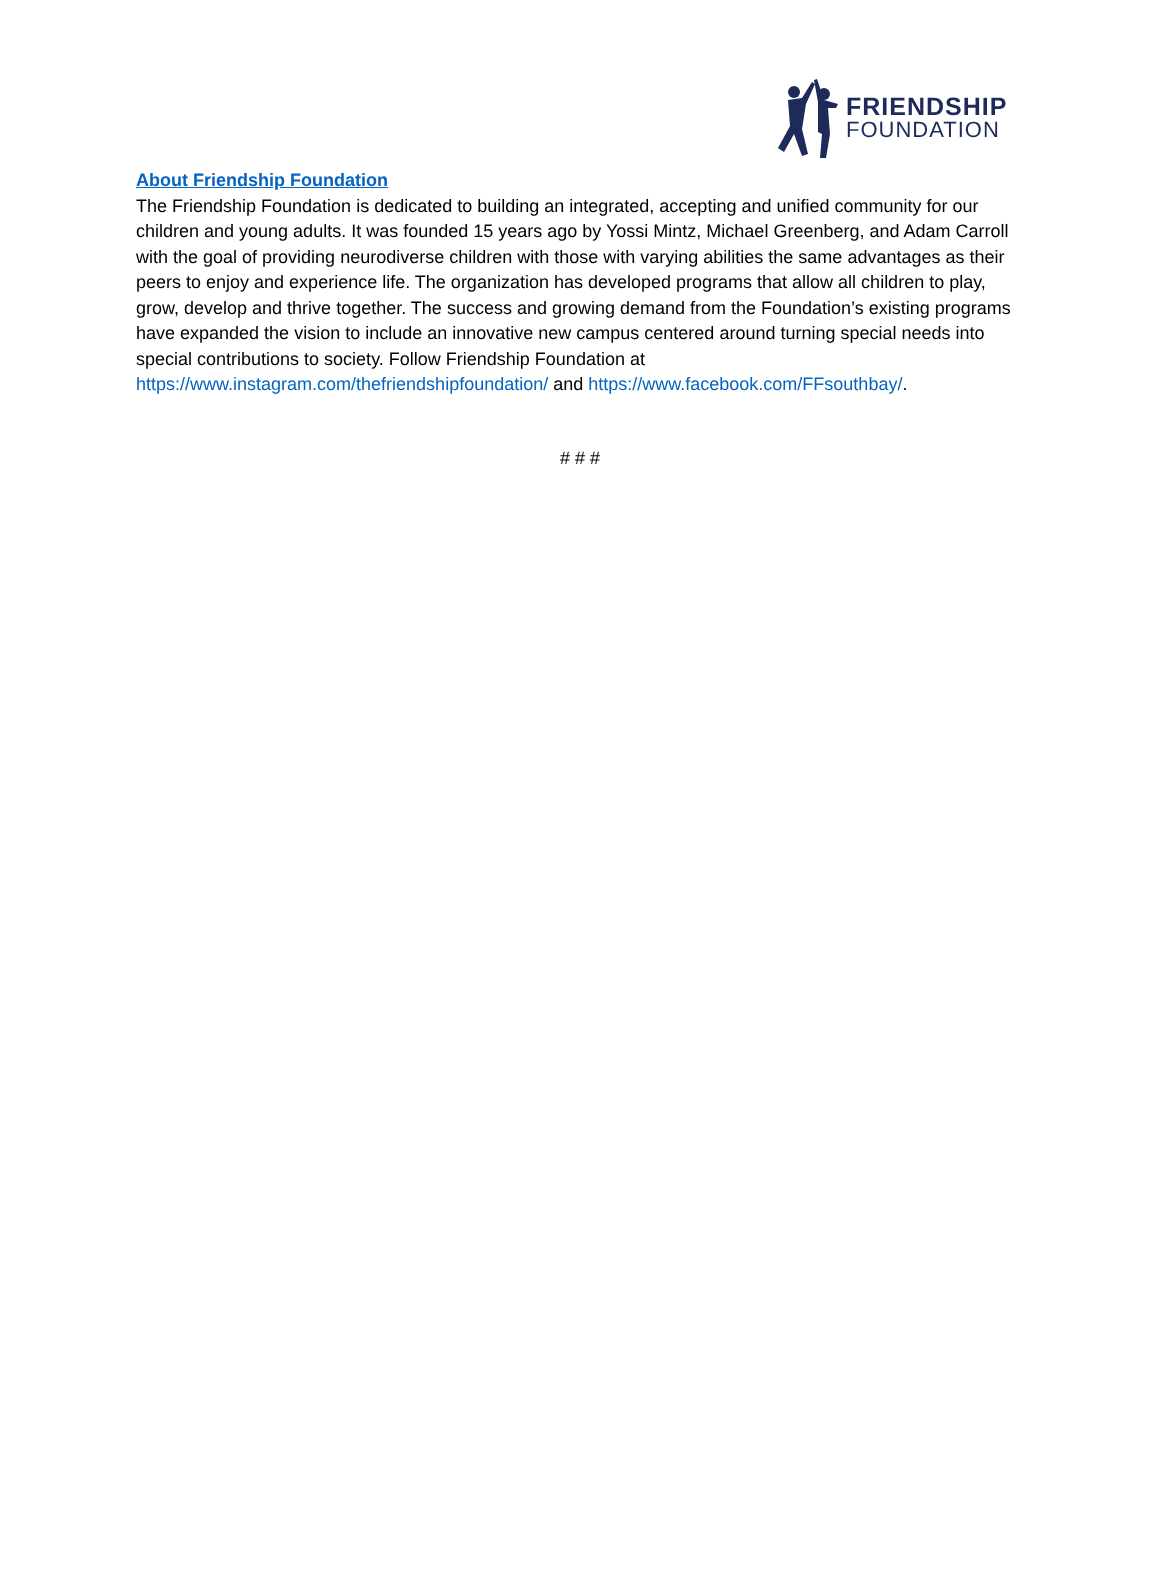FRIENDSHIP
FOUNDATION
About Friendship Foundation
The Friendship Foundation is dedicated to building an integrated, accepting and unified community for our children and young adults. It was founded 15 years ago by Yossi Mintz, Michael Greenberg, and Adam Carroll with the goal of providing neurodiverse children with those with varying abilities the same advantages as their peers to enjoy and experience life. The organization has developed programs that allow all children to play, grow, develop and thrive together. The success and growing demand from the Foundation’s existing programs have expanded the vision to include an innovative new campus centered around turning special needs into special contributions to society. Follow Friendship Foundation at https://www.instagram.com/thefriendshipfoundation/ and https://www.facebook.com/FFsouthbay/.
# # #